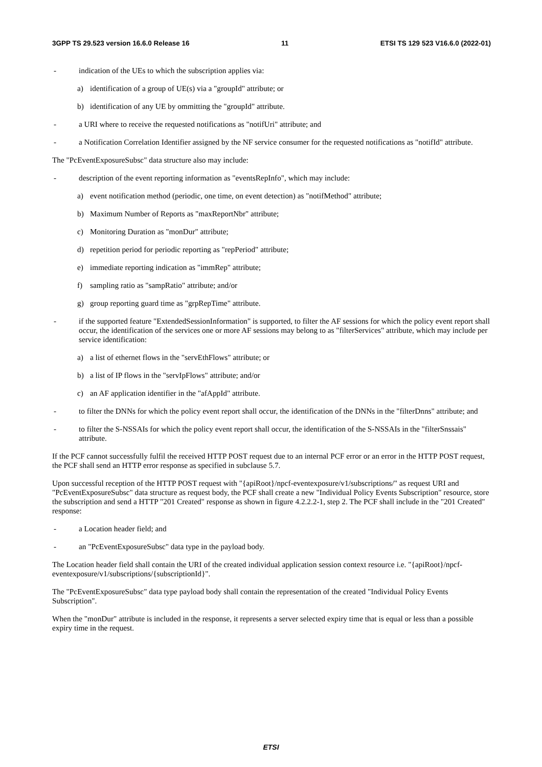3GPP TS 29.523 version 16.6.0 Release 16 11 ETSI TS 129 523 V16.6.0 (2022-01)
- indication of the UEs to which the subscription applies via:
a) identification of a group of UE(s) via a "groupId" attribute; or
b) identification of any UE by ommitting the "groupId" attribute.
- a URI where to receive the requested notifications as "notifUri" attribute; and
- a Notification Correlation Identifier assigned by the NF service consumer for the requested notifications as "notifId" attribute.
The "PcEventExposureSubsc" data structure also may include:
- description of the event reporting information as "eventsRepInfo", which may include:
a) event notification method (periodic, one time, on event detection) as "notifMethod" attribute;
b) Maximum Number of Reports as "maxReportNbr" attribute;
c) Monitoring Duration as "monDur" attribute;
d) repetition period for periodic reporting as "repPeriod" attribute;
e) immediate reporting indication as "immRep" attribute;
f) sampling ratio as "sampRatio" attribute; and/or
g) group reporting guard time as "grpRepTime" attribute.
- if the supported feature "ExtendedSessionInformation" is supported, to filter the AF sessions for which the policy event report shall occur, the identification of the services one or more AF sessions may belong to as "filterServices" attribute, which may include per service identification:
a) a list of ethernet flows in the "servEthFlows" attribute; or
b) a list of IP flows in the "servIpFlows" attribute; and/or
c) an AF application identifier in the "afAppId" attribute.
- to filter the DNNs for which the policy event report shall occur, the identification of the DNNs in the "filterDnns" attribute; and
- to filter the S-NSSAIs for which the policy event report shall occur, the identification of the S-NSSAIs in the "filterSnssais" attribute.
If the PCF cannot successfully fulfil the received HTTP POST request due to an internal PCF error or an error in the HTTP POST request, the PCF shall send an HTTP error response as specified in subclause 5.7.
Upon successful reception of the HTTP POST request with "{apiRoot}/npcf-eventexposure/v1/subscriptions/" as request URI and "PcEventExposureSubsc" data structure as request body, the PCF shall create a new "Individual Policy Events Subscription" resource, store the subscription and send a HTTP "201 Created" response as shown in figure 4.2.2.2-1, step 2. The PCF shall include in the "201 Created" response:
- a Location header field; and
- an "PcEventExposureSubsc" data type in the payload body.
The Location header field shall contain the URI of the created individual application session context resource i.e. "{apiRoot}/npcf-eventexposure/v1/subscriptions/{subscriptionId}".
The "PcEventExposureSubsc" data type payload body shall contain the representation of the created "Individual Policy Events Subscription".
When the "monDur" attribute is included in the response, it represents a server selected expiry time that is equal or less than a possible expiry time in the request.
ETSI